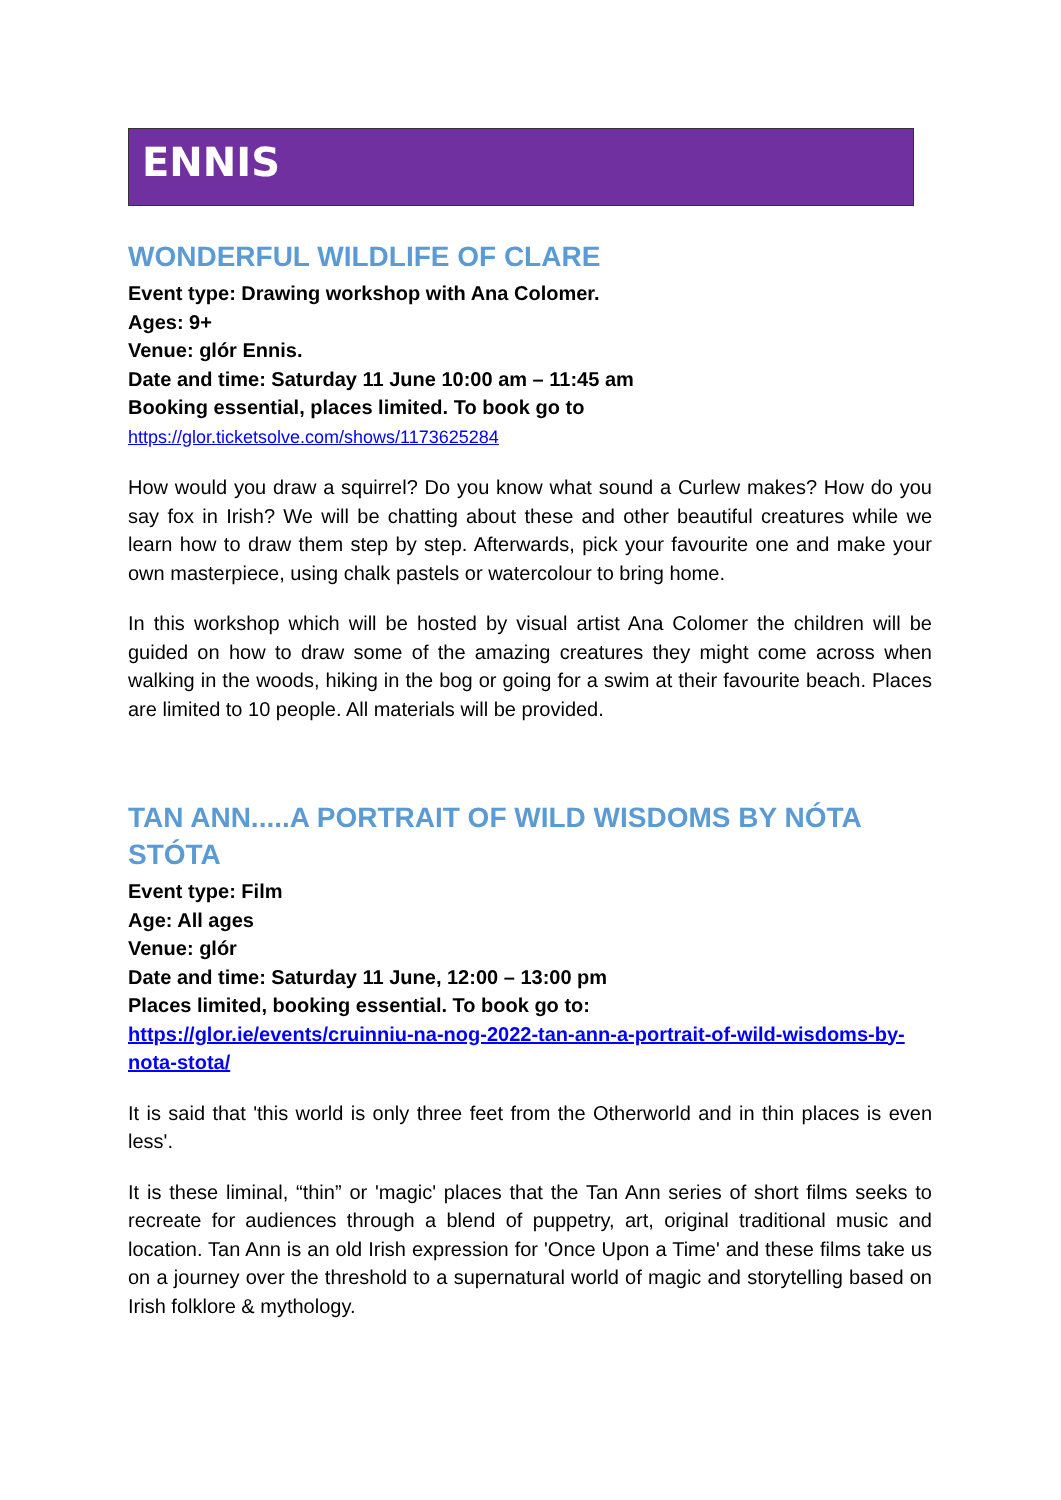ENNIS
WONDERFUL WILDLIFE OF CLARE
Event type: Drawing workshop with Ana Colomer.
Ages: 9+
Venue: glór Ennis.
Date and time: Saturday 11 June 10:00 am – 11:45 am
Booking essential, places limited. To book go to
https://glor.ticketsolve.com/shows/1173625284
How would you draw a squirrel? Do you know what sound a Curlew makes? How do you say fox in Irish? We will be chatting about these and other beautiful creatures while we learn how to draw them step by step. Afterwards, pick your favourite one and make your own masterpiece, using chalk pastels or watercolour to bring home.
In this workshop which will be hosted by visual artist Ana Colomer the children will be guided on how to draw some of the amazing creatures they might come across when walking in the woods, hiking in the bog or going for a swim at their favourite beach. Places are limited to 10 people. All materials will be provided.
TAN ANN.....A PORTRAIT OF WILD WISDOMS BY NÓTA STÓTA
Event type: Film
Age: All ages
Venue: glór
Date and time: Saturday 11 June, 12:00 – 13:00 pm
Places limited, booking essential. To book go to:
https://glor.ie/events/cruinniu-na-nog-2022-tan-ann-a-portrait-of-wild-wisdoms-by-nota-stota/
It is said that 'this world is only three feet from the Otherworld and in thin places is even less'.
It is these liminal, “thin” or 'magic' places that the Tan Ann series of short films seeks to recreate for audiences through a blend of puppetry, art, original traditional music and location. Tan Ann is an old Irish expression for 'Once Upon a Time' and these films take us on a journey over the threshold to a supernatural world of magic and storytelling based on Irish folklore & mythology.